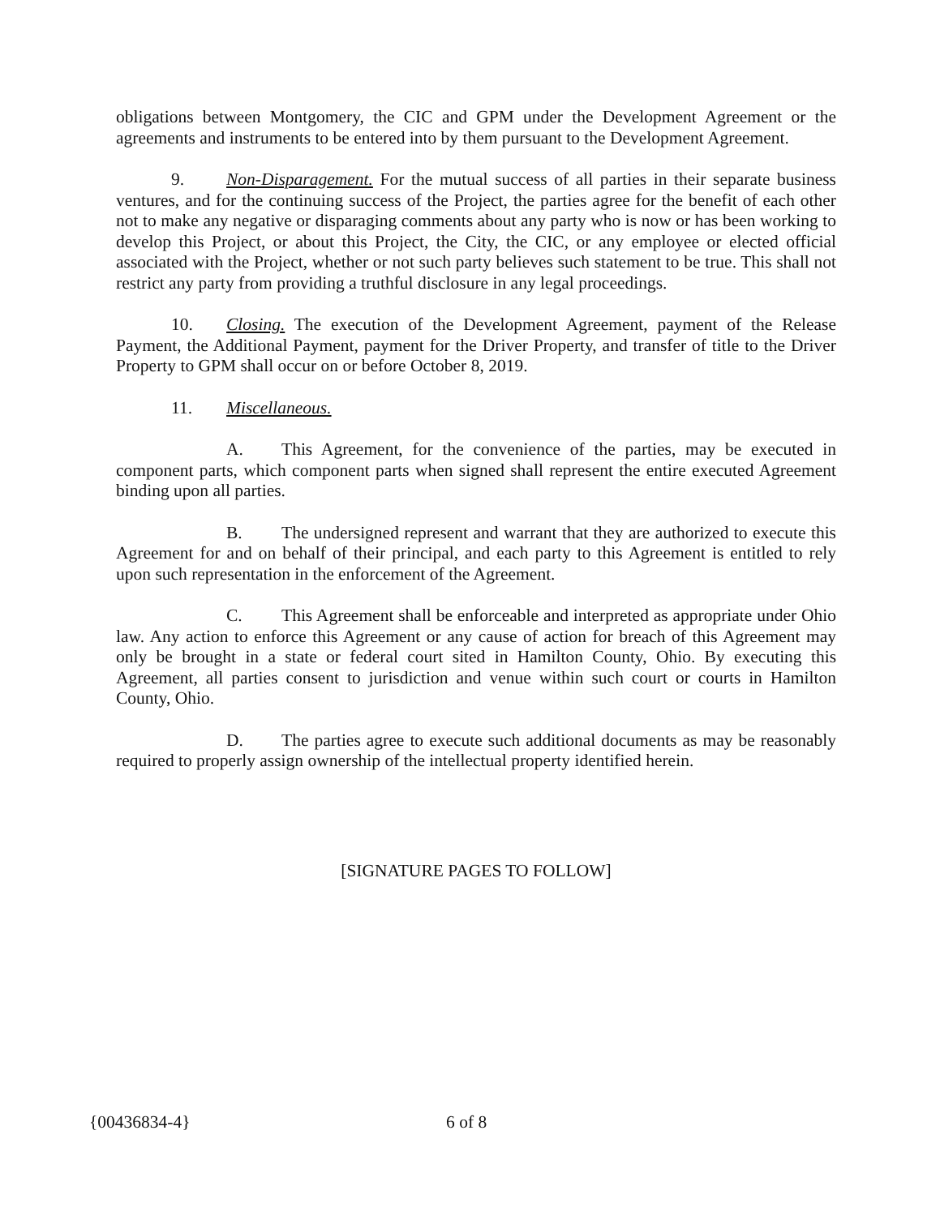obligations between Montgomery, the CIC and GPM under the Development Agreement or the agreements and instruments to be entered into by them pursuant to the Development Agreement.
9. Non-Disparagement. For the mutual success of all parties in their separate business ventures, and for the continuing success of the Project, the parties agree for the benefit of each other not to make any negative or disparaging comments about any party who is now or has been working to develop this Project, or about this Project, the City, the CIC, or any employee or elected official associated with the Project, whether or not such party believes such statement to be true. This shall not restrict any party from providing a truthful disclosure in any legal proceedings.
10. Closing. The execution of the Development Agreement, payment of the Release Payment, the Additional Payment, payment for the Driver Property, and transfer of title to the Driver Property to GPM shall occur on or before October 8, 2019.
11. Miscellaneous.
A. This Agreement, for the convenience of the parties, may be executed in component parts, which component parts when signed shall represent the entire executed Agreement binding upon all parties.
B. The undersigned represent and warrant that they are authorized to execute this Agreement for and on behalf of their principal, and each party to this Agreement is entitled to rely upon such representation in the enforcement of the Agreement.
C. This Agreement shall be enforceable and interpreted as appropriate under Ohio law. Any action to enforce this Agreement or any cause of action for breach of this Agreement may only be brought in a state or federal court sited in Hamilton County, Ohio. By executing this Agreement, all parties consent to jurisdiction and venue within such court or courts in Hamilton County, Ohio.
D. The parties agree to execute such additional documents as may be reasonably required to properly assign ownership of the intellectual property identified herein.
[SIGNATURE PAGES TO FOLLOW]
{00436834-4} 6 of 8